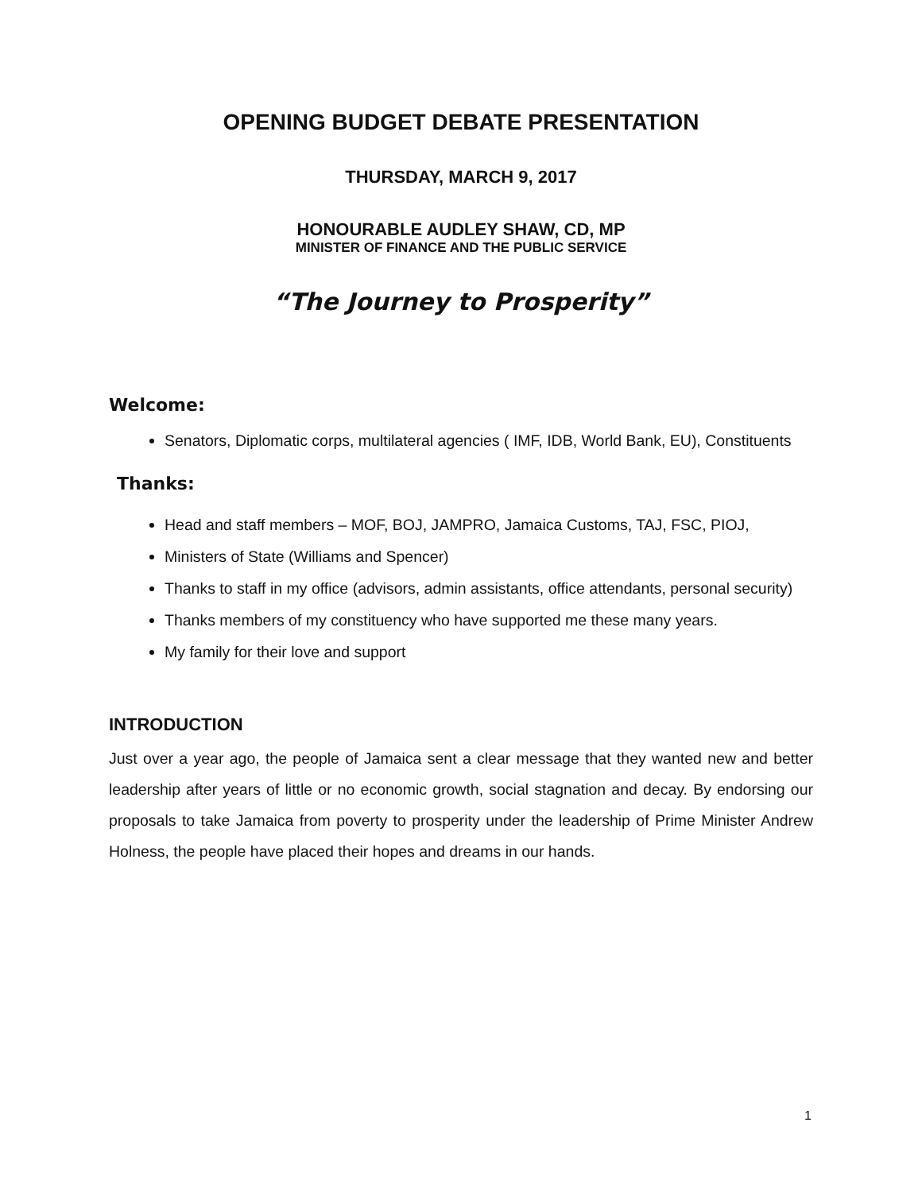OPENING BUDGET DEBATE PRESENTATION
THURSDAY, MARCH 9, 2017
HONOURABLE AUDLEY SHAW, CD, MP
MINISTER OF FINANCE AND THE PUBLIC SERVICE
“The Journey to Prosperity”
Welcome:
Senators, Diplomatic corps, multilateral agencies ( IMF, IDB, World Bank, EU), Constituents
Thanks:
Head and staff members – MOF, BOJ, JAMPRO, Jamaica Customs, TAJ, FSC, PIOJ,
Ministers of State (Williams and Spencer)
Thanks to staff in my office (advisors, admin assistants, office attendants, personal security)
Thanks members of my constituency who have supported me these many years.
My family for their love and support
INTRODUCTION
Just over a year ago, the people of Jamaica sent a clear message that they wanted new and better leadership after years of little or no economic growth, social stagnation and decay. By endorsing our proposals to take Jamaica from poverty to prosperity under the leadership of Prime Minister Andrew Holness, the people have placed their hopes and dreams in our hands.
1